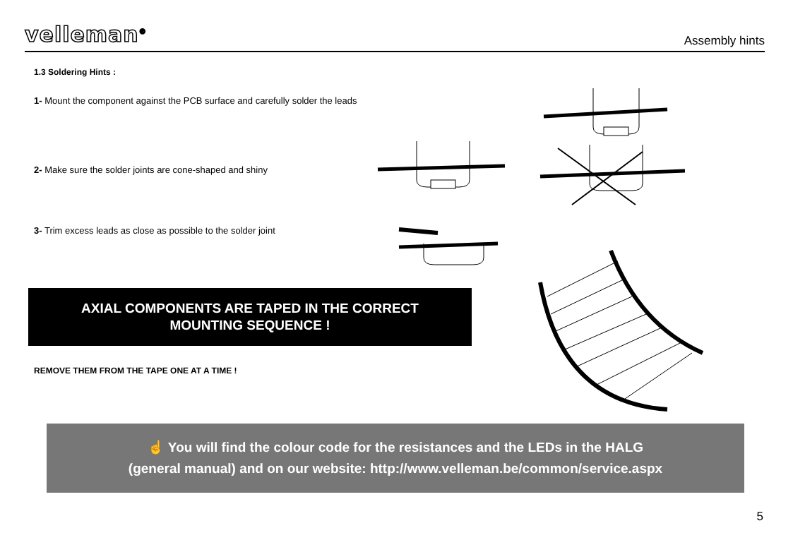velleman<sup>®</sup> Assembly hints
1.3 Soldering Hints :
1- Mount the component against the PCB surface and carefully solder the leads
2- Make sure the solder joints are cone-shaped and shiny
3- Trim excess leads as close as possible to the solder joint
AXIAL COMPONENTS ARE TAPED IN THE CORRECT
MOUNTING SEQUENCE !
REMOVE THEM FROM THE TAPE ONE AT A TIME !
☝ You will find the colour code for the resistances and the LEDs in the HALG
(general manual) and on our website: http://www.velleman.be/common/service.aspx
5